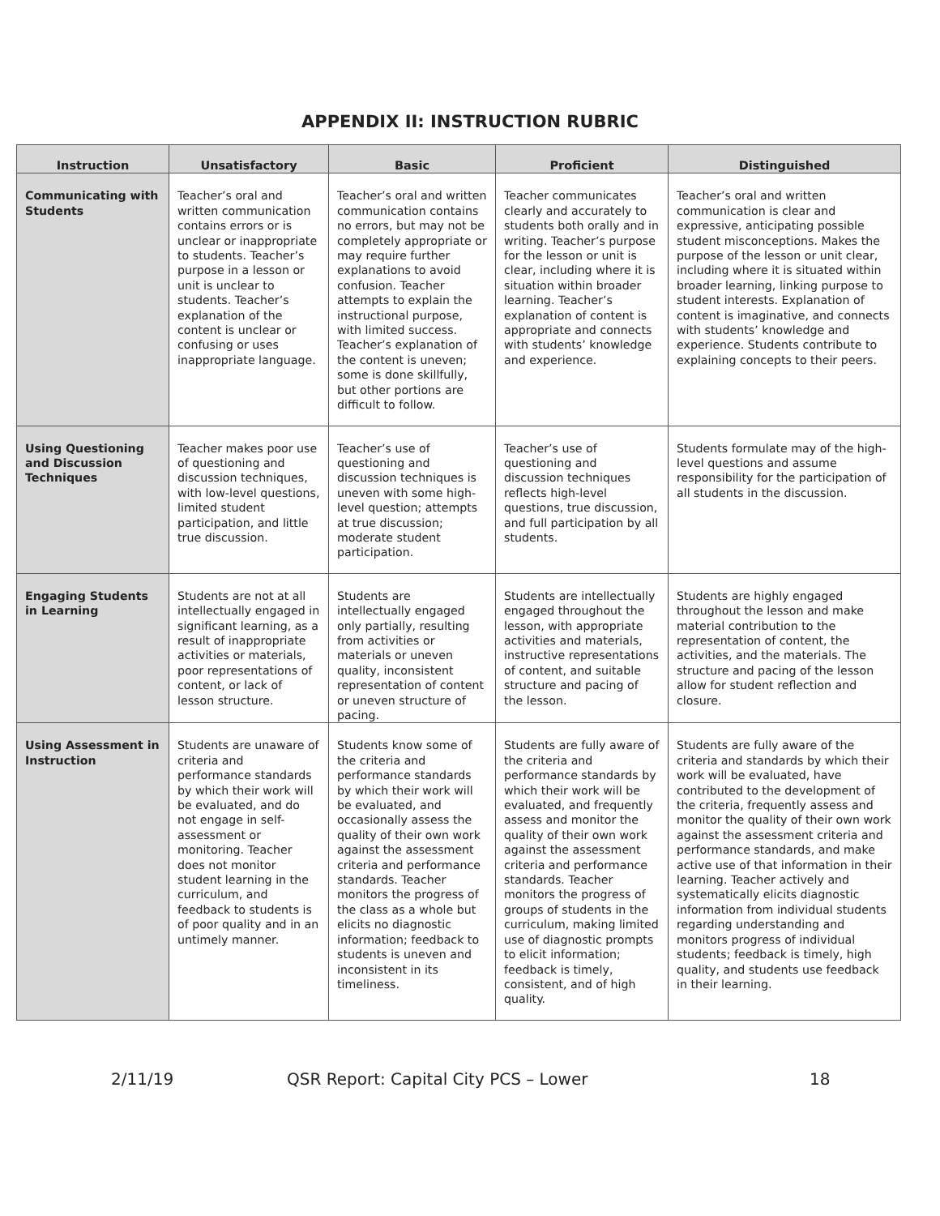APPENDIX II: INSTRUCTION RUBRIC
| Instruction | Unsatisfactory | Basic | Proficient | Distinguished |
| --- | --- | --- | --- | --- |
| Communicating with Students | Teacher’s oral and written communication contains errors or is unclear or inappropriate to students. Teacher’s purpose in a lesson or unit is unclear to students. Teacher’s explanation of the content is unclear or confusing or uses inappropriate language. | Teacher’s oral and written communication contains no errors, but may not be completely appropriate or may require further explanations to avoid confusion. Teacher attempts to explain the instructional purpose, with limited success. Teacher’s explanation of the content is uneven; some is done skillfully, but other portions are difficult to follow. | Teacher communicates clearly and accurately to students both orally and in writing. Teacher’s purpose for the lesson or unit is clear, including where it is situation within broader learning. Teacher’s explanation of content is appropriate and connects with students’ knowledge and experience. | Teacher’s oral and written communication is clear and expressive, anticipating possible student misconceptions. Makes the purpose of the lesson or unit clear, including where it is situated within broader learning, linking purpose to student interests. Explanation of content is imaginative, and connects with students’ knowledge and experience. Students contribute to explaining concepts to their peers. |
| Using Questioning and Discussion Techniques | Teacher makes poor use of questioning and discussion techniques, with low-level questions, limited student participation, and little true discussion. | Teacher’s use of questioning and discussion techniques is uneven with some high-level question; attempts at true discussion; moderate student participation. | Teacher’s use of questioning and discussion techniques reflects high-level questions, true discussion, and full participation by all students. | Students formulate may of the high-level questions and assume responsibility for the participation of all students in the discussion. |
| Engaging Students in Learning | Students are not at all intellectually engaged in significant learning, as a result of inappropriate activities or materials, poor representations of content, or lack of lesson structure. | Students are intellectually engaged only partially, resulting from activities or materials or uneven quality, inconsistent representation of content or uneven structure of pacing. | Students are intellectually engaged throughout the lesson, with appropriate activities and materials, instructive representations of content, and suitable structure and pacing of the lesson. | Students are highly engaged throughout the lesson and make material contribution to the representation of content, the activities, and the materials. The structure and pacing of the lesson allow for student reflection and closure. |
| Using Assessment in Instruction | Students are unaware of criteria and performance standards by which their work will be evaluated, and do not engage in self-assessment or monitoring. Teacher does not monitor student learning in the curriculum, and feedback to students is of poor quality and in an untimely manner. | Students know some of the criteria and performance standards by which their work will be evaluated, and occasionally assess the quality of their own work against the assessment criteria and performance standards. Teacher monitors the progress of the class as a whole but elicits no diagnostic information; feedback to students is uneven and inconsistent in its timeliness. | Students are fully aware of the criteria and performance standards by which their work will be evaluated, and frequently assess and monitor the quality of their own work against the assessment criteria and performance standards. Teacher monitors the progress of groups of students in the curriculum, making limited use of diagnostic prompts to elicit information; feedback is timely, consistent, and of high quality. | Students are fully aware of the criteria and standards by which their work will be evaluated, have contributed to the development of the criteria, frequently assess and monitor the quality of their own work against the assessment criteria and performance standards, and make active use of that information in their learning. Teacher actively and systematically elicits diagnostic information from individual students regarding understanding and monitors progress of individual students; feedback is timely, high quality, and students use feedback in their learning. |
2/11/19 QSR Report: Capital City PCS – Lower 18